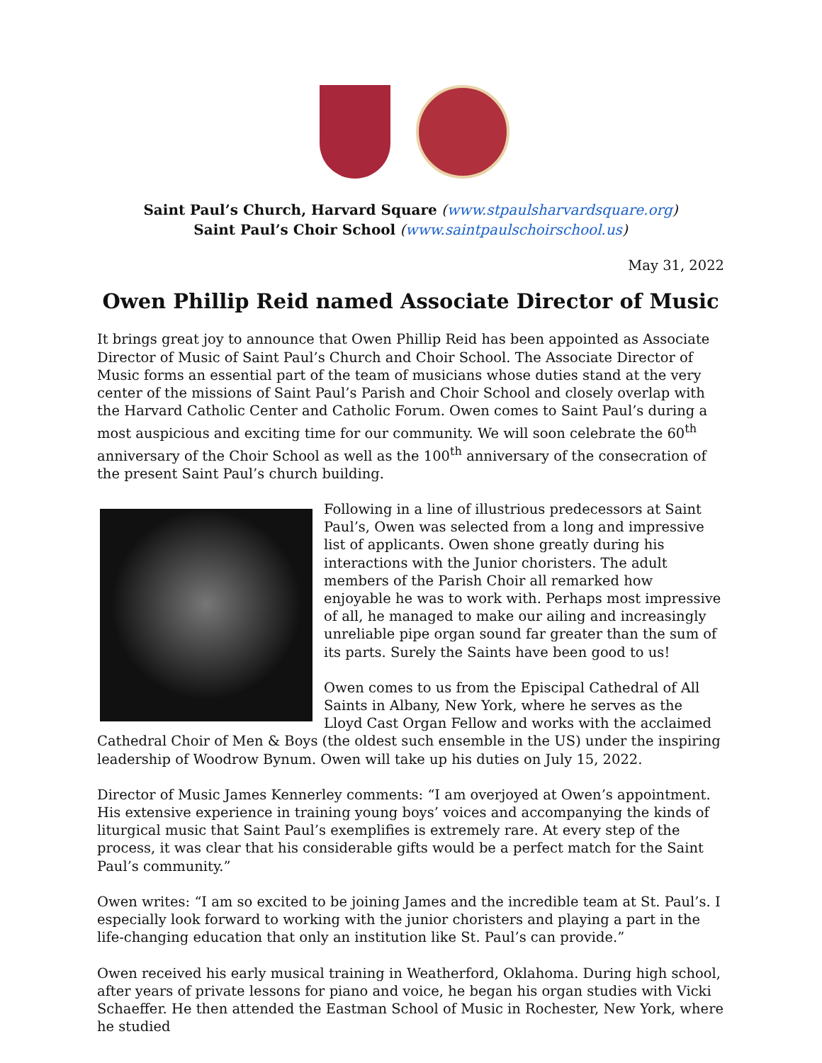Saint Paul’s Church, Harvard Square (www.stpaulsharvardsquare.org)
Saint Paul’s Choir School (www.saintpaulschoirschool.us)
May 31, 2022
Owen Phillip Reid named Associate Director of Music
It brings great joy to announce that Owen Phillip Reid has been appointed as Associate Director of Music of Saint Paul’s Church and Choir School. The Associate Director of Music forms an essential part of the team of musicians whose duties stand at the very center of the missions of Saint Paul’s Parish and Choir School and closely overlap with the Harvard Catholic Center and Catholic Forum. Owen comes to Saint Paul’s during a most auspicious and exciting time for our community. We will soon celebrate the 60<sup>th</sup> anniversary of the Choir School as well as the 100<sup>th</sup> anniversary of the consecration of the present Saint Paul’s church building.
Following in a line of illustrious predecessors at Saint Paul’s, Owen was selected from a long and impressive list of applicants. Owen shone greatly during his interactions with the Junior choristers. The adult members of the Parish Choir all remarked how enjoyable he was to work with. Perhaps most impressive of all, he managed to make our ailing and increasingly unreliable pipe organ sound far greater than the sum of its parts. Surely the Saints have been good to us!
Owen comes to us from the Episcipal Cathedral of All Saints in Albany, New York, where he serves as the Lloyd Cast Organ Fellow and works with the acclaimed Cathedral Choir of Men & Boys (the oldest such ensemble in the US) under the inspiring leadership of Woodrow Bynum. Owen will take up his duties on July 15, 2022.
Director of Music James Kennerley comments: “I am overjoyed at Owen’s appointment. His extensive experience in training young boys’ voices and accompanying the kinds of liturgical music that Saint Paul’s exemplifies is extremely rare. At every step of the process, it was clear that his considerable gifts would be a perfect match for the Saint Paul’s community.”
Owen writes: “I am so excited to be joining James and the incredible team at St. Paul’s. I especially look forward to working with the junior choristers and playing a part in the life-changing education that only an institution like St. Paul’s can provide.”
Owen received his early musical training in Weatherford, Oklahoma. During high school, after years of private lessons for piano and voice, he began his organ studies with Vicki Schaeffer. He then attended the Eastman School of Music in Rochester, New York, where he studied